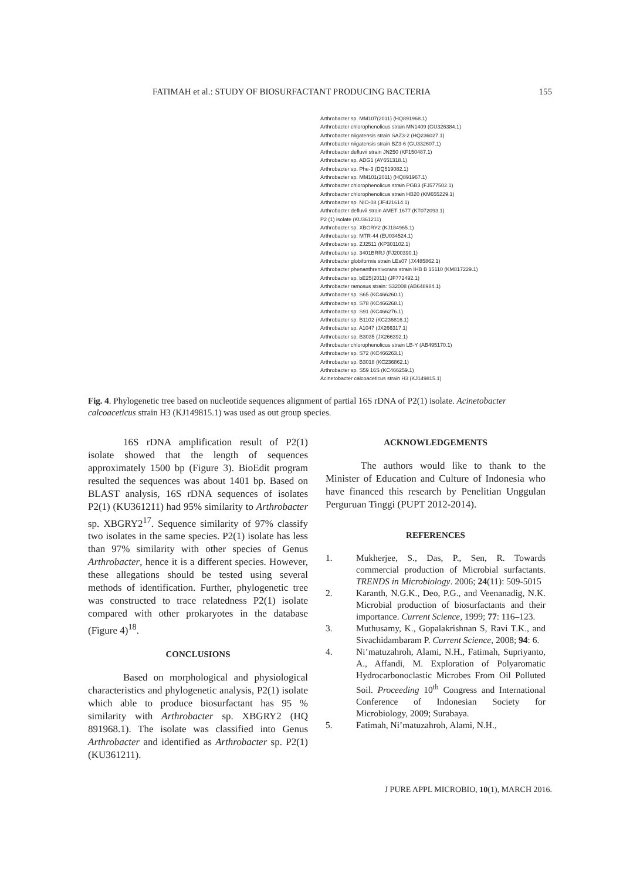FATIMAH et al.: STUDY OF BIOSURFACTANT PRODUCING BACTERIA 155
Arthrobacter sp. MM107(2011) (HQ891968.1)
Arthrobacter chlorophenolicus strain MN1409 (GU326384.1)
Arthrobacter niigatensis strain SAZ3-2 (HQ236027.1)
Arthrobacter niigatensis strain BZ3-6 (GU332607.1)
Arthrobacter defluvii strain JN250 (KF150487.1)
Arthrobacter sp. ADG1 (AY651318.1)
Arthrobacter sp. Phe-3 (DQ519082.1)
Arthrobacter sp. MM101(2011) (HQ891967.1)
Arthrobacter chlorophenolicus strain PGB3 (FJ577502.1)
Arthrobacter chlorophenolicus strain HB20 (KM655229.1)
Arthrobacter sp. NIO-08 (JF421614.1)
Arthrobacter defluvii strain AMET 1677 (KT072093.1)
P2 (1) isolate (KU361211)
Arthrobacter sp. XBGRY2 (KJ184965.1)
Arthrobacter sp. MTR-44 (EU034524.1)
Arthrobacter sp. ZJ2511 (KP301102.1)
Arthrobacter sp. 3401BRRJ (FJ200390.1)
Arthrobacter globiformis strain LEs07 (JX485862.1)
Arthrobacter phenanthrenivorans strain IHB B 15110 (KM817229.1)
Arthrobacter sp. bE25(2011) (JF772492.1)
Arthrobacter ramosus strain: S32008 (AB648984.1)
Arthrobacter sp. S65 (KC466260.1)
Arthrobacter sp. S78 (KC466268.1)
Arthrobacter sp. S91 (KC466276.1)
Arthrobacter sp. B1102 (KC236816.1)
Arthrobacter sp. A1047 (JX266317.1)
Arthrobacter sp. B3035 (JX266392.1)
Arthrobacter chlorophenolicus strain LB-Y (AB495170.1)
Arthrobacter sp. S72 (KC466263.1)
Arthrobacter sp. B3018 (KC236862.1)
Arthrobacter sp. S59 16S (KC466259.1)
Acinetobacter calcoaceticus strain H3 (KJ149815.1)
Fig. 4. Phylogenetic tree based on nucleotide sequences alignment of partial 16S rDNA of P2(1) isolate. Acinetobacter calcoaceticus strain H3 (KJ149815.1) was used as out group species.
16S rDNA amplification result of P2(1) isolate showed that the length of sequences approximately 1500 bp (Figure 3). BioEdit program resulted the sequences was about 1401 bp. Based on BLAST analysis, 16S rDNA sequences of isolates P2(1) (KU361211) had 95% similarity to Arthrobacter sp. XBGRY2<sup>17</sup>. Sequence similarity of 97% classify two isolates in the same species. P2(1) isolate has less than 97% similarity with other species of Genus Arthrobacter, hence it is a different species. However, these allegations should be tested using several methods of identification. Further, phylogenetic tree was constructed to trace relatedness P2(1) isolate compared with other prokaryotes in the database (Figure 4)<sup>18</sup>.
CONCLUSIONS
Based on morphological and physiological characteristics and phylogenetic analysis, P2(1) isolate which able to produce biosurfactant has 95 % similarity with Arthrobacter sp. XBGRY2 (HQ 891968.1). The isolate was classified into Genus Arthrobacter and identified as Arthrobacter sp. P2(1) (KU361211).
ACKNOWLEDGEMENTS
The authors would like to thank to the Minister of Education and Culture of Indonesia who have financed this research by Penelitian Unggulan Perguruan Tinggi (PUPT 2012-2014).
REFERENCES
1. Mukherjee, S., Das, P., Sen, R. Towards commercial production of Microbial surfactants. TRENDS in Microbiology. 2006; 24(11): 509-5015
2. Karanth, N.G.K., Deo, P.G., and Veenanadig, N.K. Microbial production of biosurfactants and their importance. Current Science, 1999; 77: 116–123.
3. Muthusamy, K., Gopalakrishnan S, Ravi T.K., and Sivachidambaram P. Current Science, 2008; 94: 6.
4. Ni’matuzahroh, Alami, N.H., Fatimah, Supriyanto, A., Affandi, M. Exploration of Polyaromatic Hydrocarbonoclastic Microbes From Oil Polluted Soil. Proceeding 10<sup>th</sup> Congress and International Conference of Indonesian Society for Microbiology, 2009; Surabaya.
5. Fatimah, Ni’matuzahroh, Alami, N.H.,
J PURE APPL MICROBIO, 10(1), MARCH 2016.